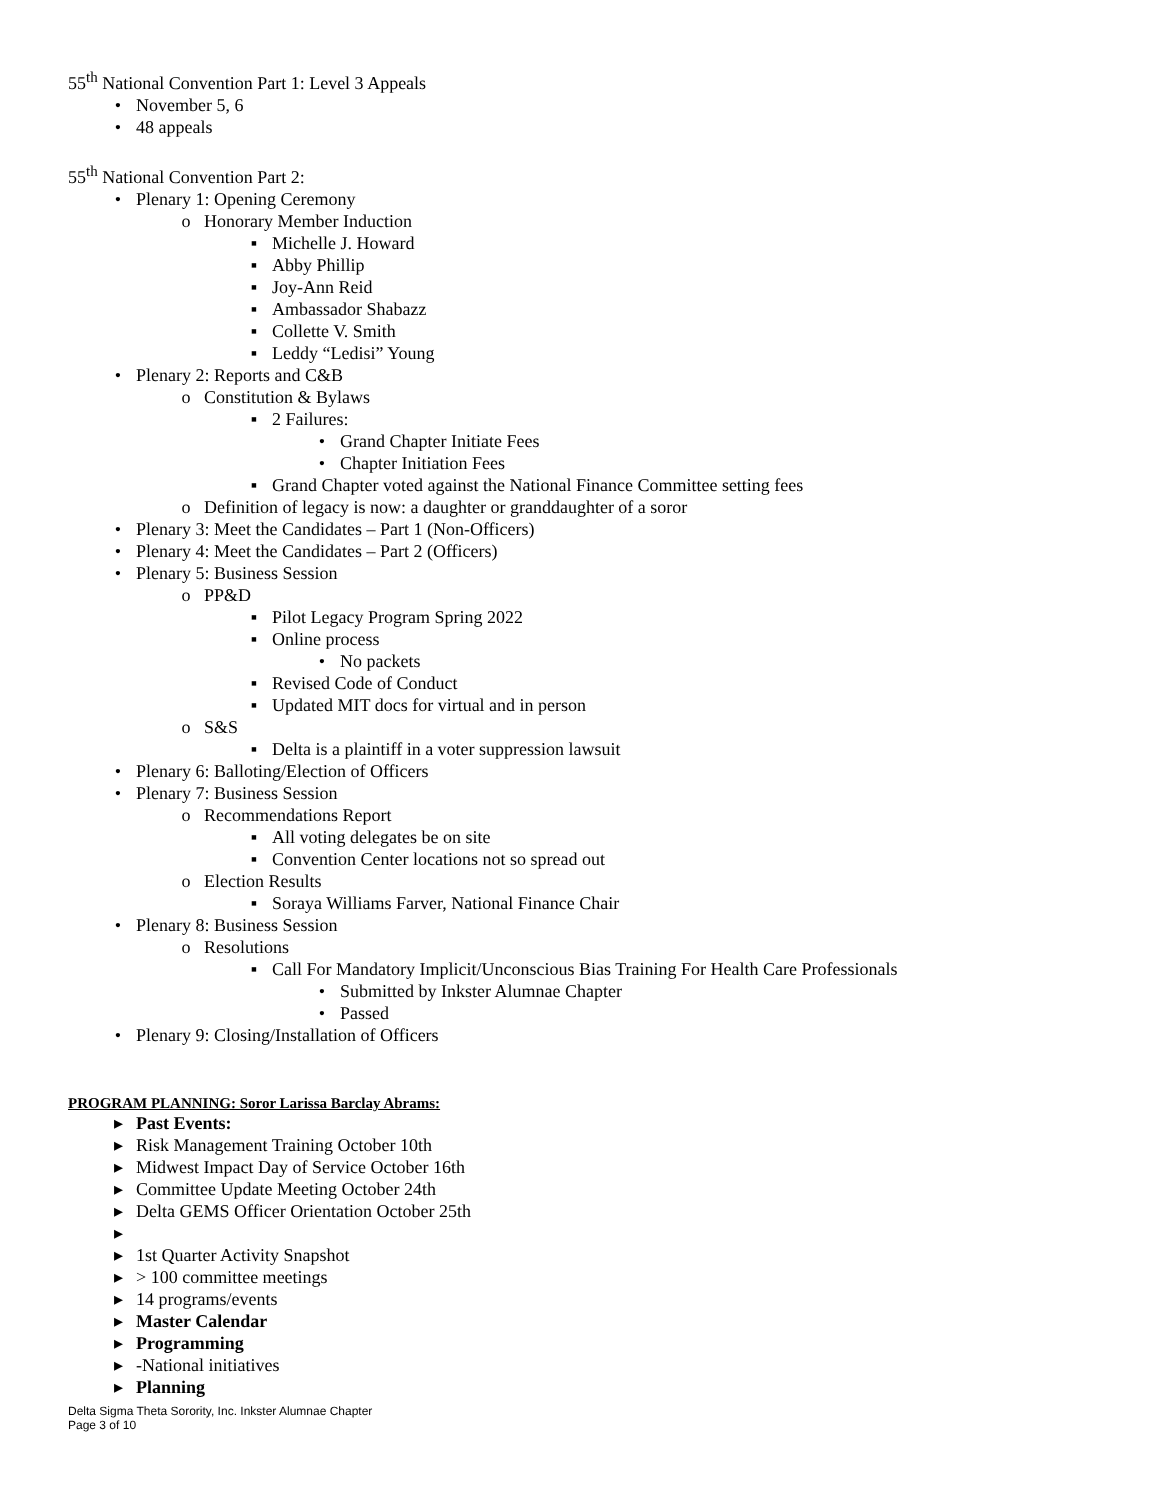55<sup>th</sup> National Convention Part 1: Level 3 Appeals
• November 5, 6
• 48 appeals
55<sup>th</sup> National Convention Part 2:
• Plenary 1: Opening Ceremony
o Honorary Member Induction
▪ Michelle J. Howard
▪ Abby Phillip
▪ Joy-Ann Reid
▪ Ambassador Shabazz
▪ Collette V. Smith
▪ Leddy “Ledisi” Young
• Plenary 2: Reports and C&B
o Constitution & Bylaws
▪ 2 Failures:
• Grand Chapter Initiate Fees
• Chapter Initiation Fees
▪ Grand Chapter voted against the National Finance Committee setting fees
o Definition of legacy is now: a daughter or granddaughter of a soror
• Plenary 3: Meet the Candidates – Part 1 (Non-Officers)
• Plenary 4: Meet the Candidates – Part 2 (Officers)
• Plenary 5: Business Session
o PP&D
▪ Pilot Legacy Program Spring 2022
▪ Online process
• No packets
▪ Revised Code of Conduct
▪ Updated MIT docs for virtual and in person
o S&S
▪ Delta is a plaintiff in a voter suppression lawsuit
• Plenary 6: Balloting/Election of Officers
• Plenary 7: Business Session
o Recommendations Report
▪ All voting delegates be on site
▪ Convention Center locations not so spread out
o Election Results
▪ Soraya Williams Farver, National Finance Chair
• Plenary 8: Business Session
o Resolutions
▪ Call For Mandatory Implicit/Unconscious Bias Training For Health Care Professionals
• Submitted by Inkster Alumnae Chapter
• Passed
• Plenary 9: Closing/Installation of Officers
PROGRAM PLANNING: Soror Larissa Barclay Abrams:
▸ Past Events:
▸ Risk Management Training October 10th
▸ Midwest Impact Day of Service October 16th
▸ Committee Update Meeting October 24th
▸ Delta GEMS Officer Orientation October 25th
▸
▸ 1st Quarter Activity Snapshot
▸ > 100 committee meetings
▸ 14 programs/events
▸ Master Calendar
▸ Programming
▸ -National initiatives
▸ Planning
Delta Sigma Theta Sorority, Inc. Inkster Alumnae Chapter
Page 3 of 10